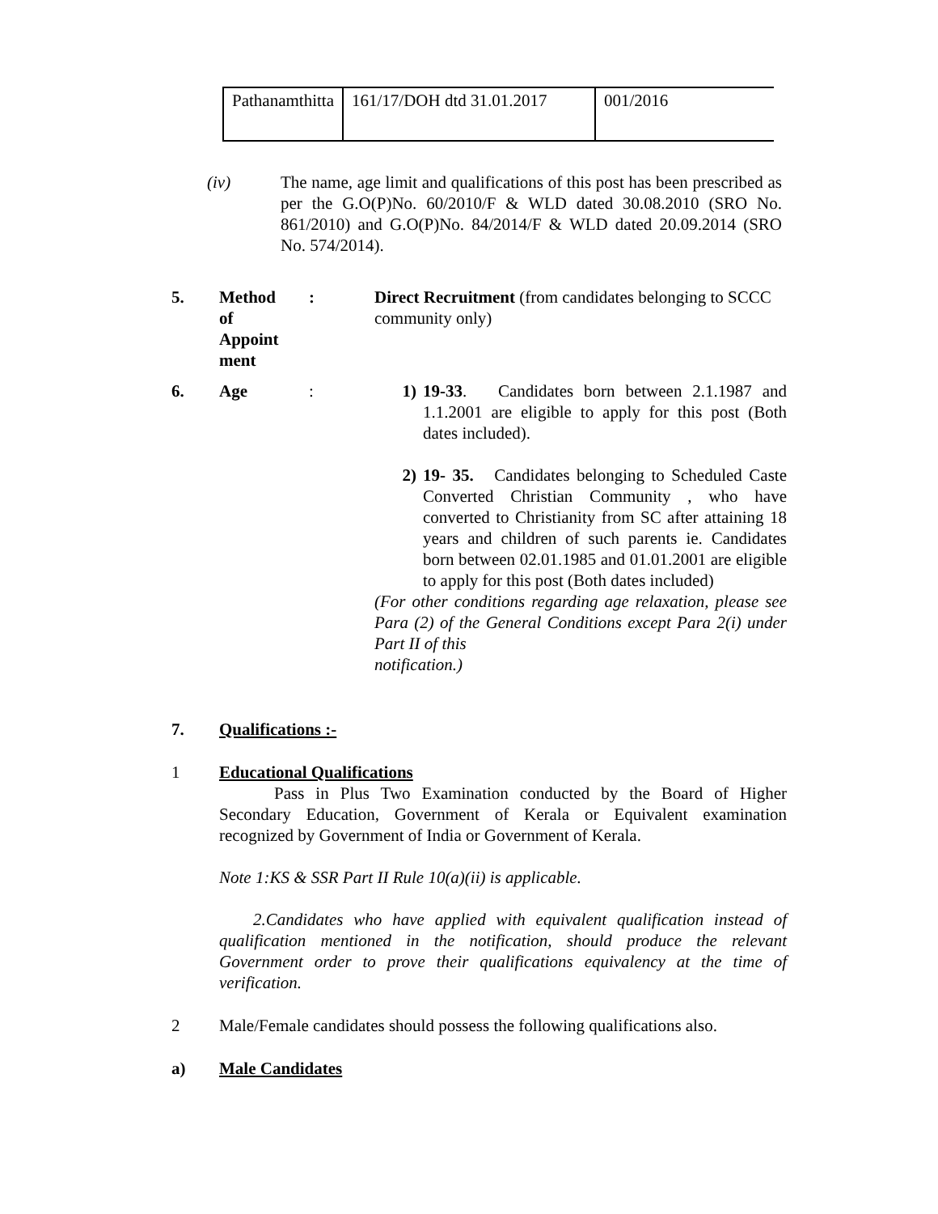| Pathanamthitta | 161/17/DOH dtd 31.01.2017 | 001/2016 |
(iv)
The name, age limit and qualifications of this post has been prescribed as per the G.O(P)No. 60/2010/F & WLD dated 30.08.2010 (SRO No. 861/2010) and G.O(P)No. 84/2014/F & WLD dated 20.09.2014 (SRO No. 574/2014).
5.
Method of Appoint ment
:
Direct Recruitment (from candidates belonging to SCCC community only)
6. Age :
1) 19-33. Candidates born between 2.1.1987 and 1.1.2001 are eligible to apply for this post (Both dates included).
2) 19- 35. Candidates belonging to Scheduled Caste Converted Christian Community , who have converted to Christianity from SC after attaining 18 years and children of such parents ie. Candidates born between 02.01.1985 and 01.01.2001 are eligible to apply for this post (Both dates included)
(For other conditions regarding age relaxation, please see Para (2) of the General Conditions except Para 2(i) under Part II of this
notification.)
7. Qualifications :-
1
Educational Qualifications
Pass in Plus Two Examination conducted by the Board of Higher Secondary Education, Government of Kerala or Equivalent examination recognized by Government of India or Government of Kerala.
Note 1:KS & SSR Part II Rule 10(a)(ii) is applicable.
2.Candidates who have applied with equivalent qualification instead of qualification mentioned in the notification, should produce the relevant Government order to prove their qualifications equivalency at the time of verification.
2
Male/Female candidates should possess the following qualifications also.
a) Male Candidates